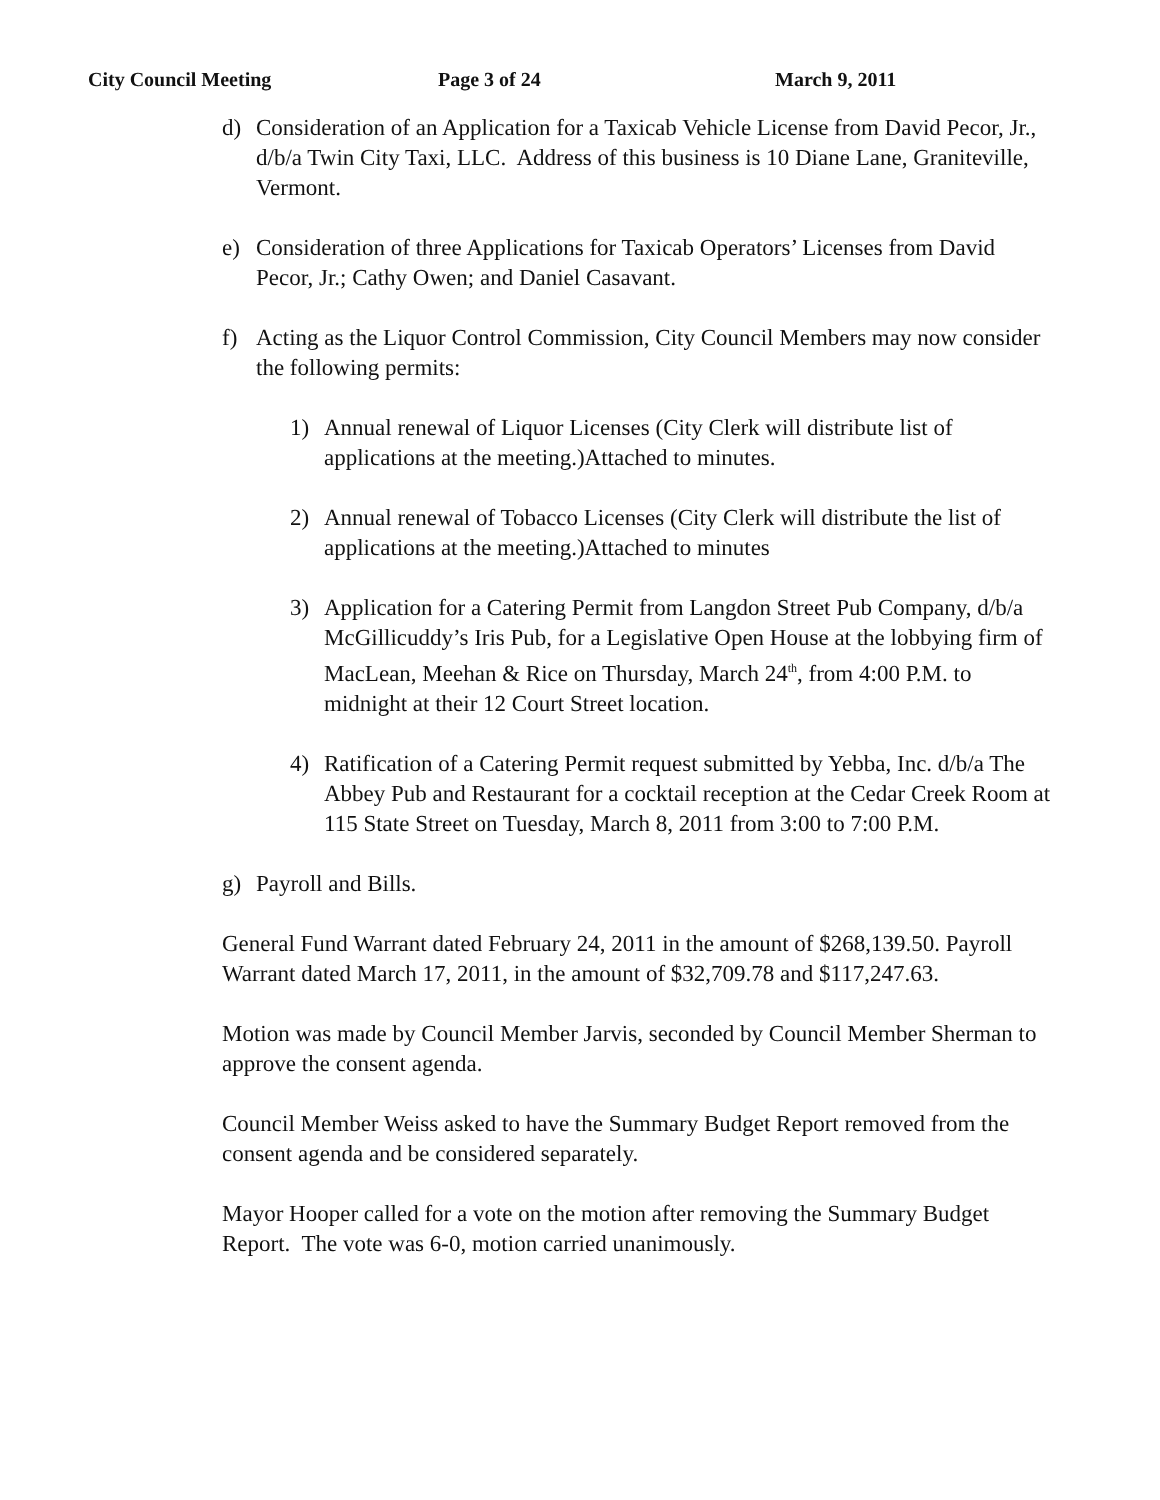City Council Meeting Page 3 of 24 March 9, 2011
d) Consideration of an Application for a Taxicab Vehicle License from David Pecor, Jr., d/b/a Twin City Taxi, LLC. Address of this business is 10 Diane Lane, Graniteville, Vermont.
e) Consideration of three Applications for Taxicab Operators’ Licenses from David Pecor, Jr.; Cathy Owen; and Daniel Casavant.
f) Acting as the Liquor Control Commission, City Council Members may now consider the following permits:
1) Annual renewal of Liquor Licenses (City Clerk will distribute list of applications at the meeting.)Attached to minutes.
2) Annual renewal of Tobacco Licenses (City Clerk will distribute the list of applications at the meeting.)Attached to minutes
3) Application for a Catering Permit from Langdon Street Pub Company, d/b/a McGillicuddy’s Iris Pub, for a Legislative Open House at the lobbying firm of MacLean, Meehan & Rice on Thursday, March 24<sup>th</sup>, from 4:00 P.M. to midnight at their 12 Court Street location.
4) Ratification of a Catering Permit request submitted by Yebba, Inc. d/b/a The Abbey Pub and Restaurant for a cocktail reception at the Cedar Creek Room at 115 State Street on Tuesday, March 8, 2011 from 3:00 to 7:00 P.M.
g) Payroll and Bills.
General Fund Warrant dated February 24, 2011 in the amount of $268,139.50. Payroll Warrant dated March 17, 2011, in the amount of $32,709.78 and $117,247.63.
Motion was made by Council Member Jarvis, seconded by Council Member Sherman to approve the consent agenda.
Council Member Weiss asked to have the Summary Budget Report removed from the consent agenda and be considered separately.
Mayor Hooper called for a vote on the motion after removing the Summary Budget Report. The vote was 6-0, motion carried unanimously.